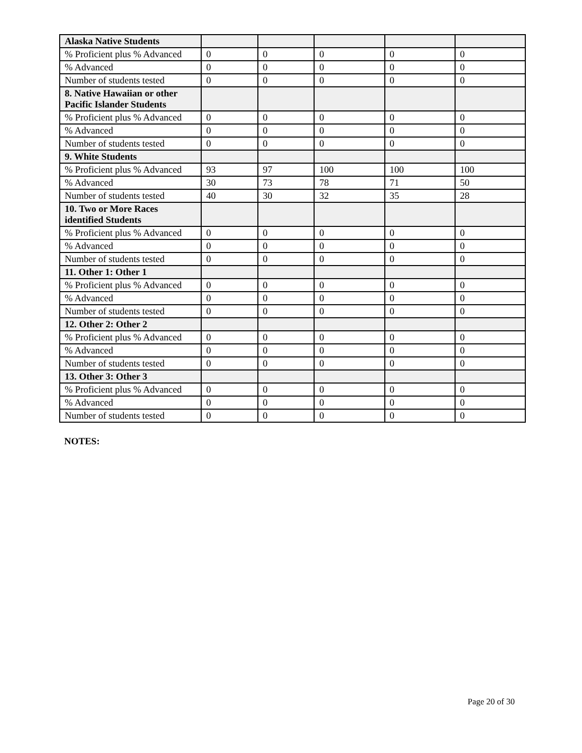| Alaska Native Students | | | | | |
| % Proficient plus % Advanced | 0 | 0 | 0 | 0 | 0 |
| % Advanced | 0 | 0 | 0 | 0 | 0 |
| Number of students tested | 0 | 0 | 0 | 0 | 0 |
| 8. Native Hawaiian or other Pacific Islander Students | | | | | |
| % Proficient plus % Advanced | 0 | 0 | 0 | 0 | 0 |
| % Advanced | 0 | 0 | 0 | 0 | 0 |
| Number of students tested | 0 | 0 | 0 | 0 | 0 |
| 9. White Students | | | | | |
| % Proficient plus % Advanced | 93 | 97 | 100 | 100 | 100 |
| % Advanced | 30 | 73 | 78 | 71 | 50 |
| Number of students tested | 40 | 30 | 32 | 35 | 28 |
| 10. Two or More Races identified Students | | | | | |
| % Proficient plus % Advanced | 0 | 0 | 0 | 0 | 0 |
| % Advanced | 0 | 0 | 0 | 0 | 0 |
| Number of students tested | 0 | 0 | 0 | 0 | 0 |
| 11. Other 1: Other 1 | | | | | |
| % Proficient plus % Advanced | 0 | 0 | 0 | 0 | 0 |
| % Advanced | 0 | 0 | 0 | 0 | 0 |
| Number of students tested | 0 | 0 | 0 | 0 | 0 |
| 12. Other 2: Other 2 | | | | | |
| % Proficient plus % Advanced | 0 | 0 | 0 | 0 | 0 |
| % Advanced | 0 | 0 | 0 | 0 | 0 |
| Number of students tested | 0 | 0 | 0 | 0 | 0 |
| 13. Other 3: Other 3 | | | | | |
| % Proficient plus % Advanced | 0 | 0 | 0 | 0 | 0 |
| % Advanced | 0 | 0 | 0 | 0 | 0 |
| Number of students tested | 0 | 0 | 0 | 0 | 0 |
NOTES:
Page 20 of 30